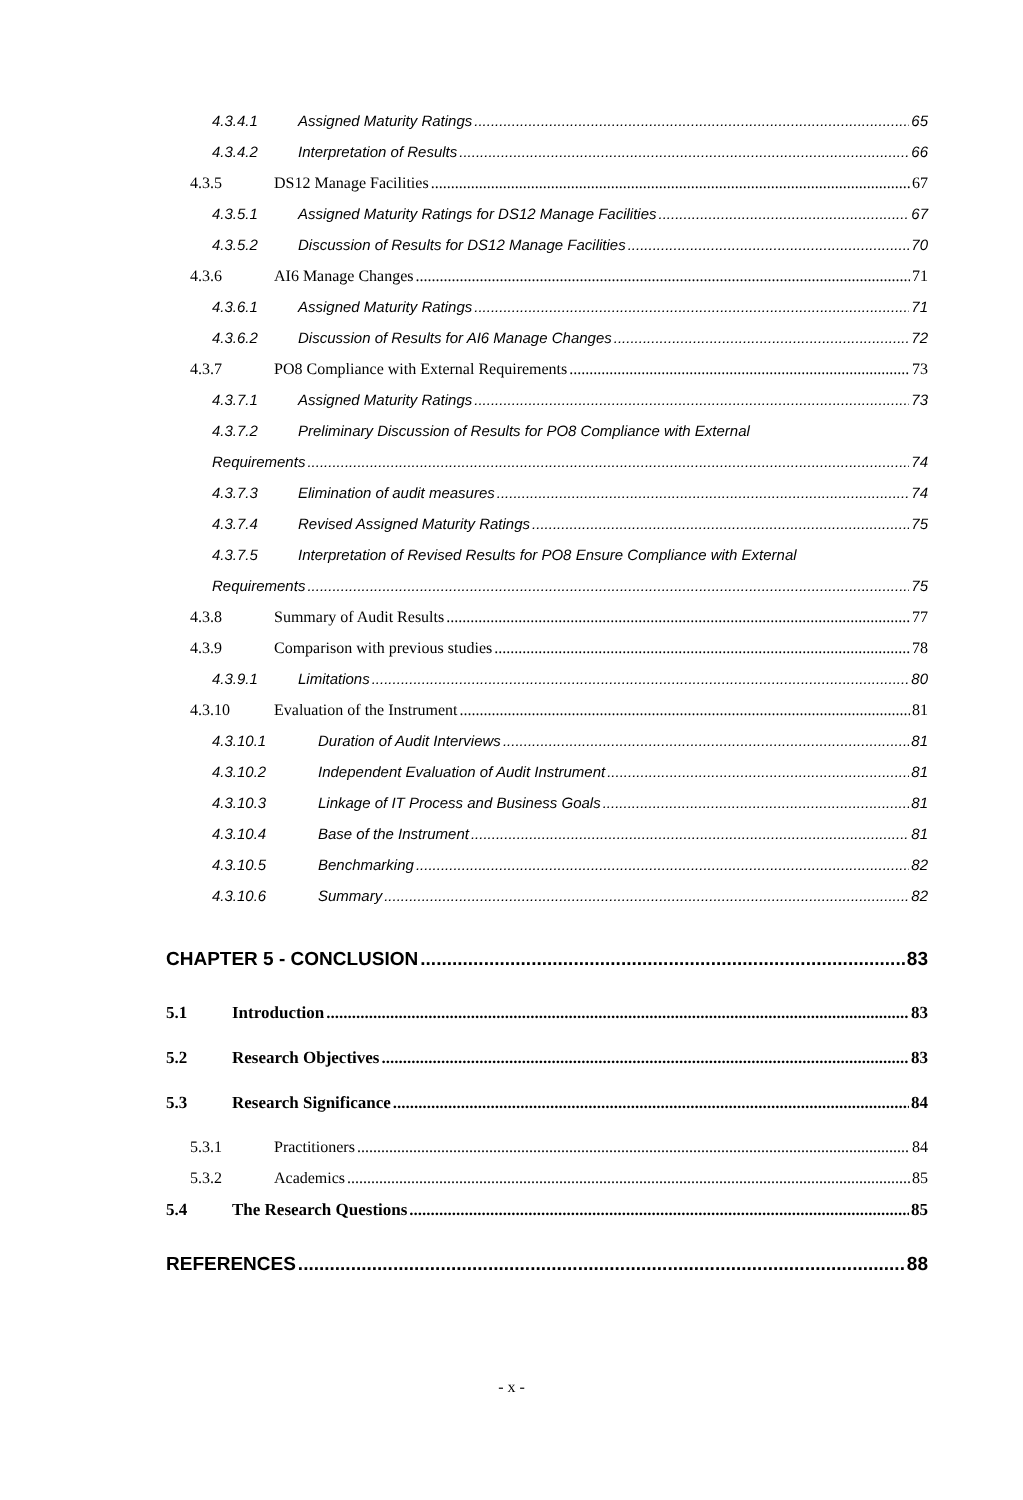4.3.4.1 Assigned Maturity Ratings 65
4.3.4.2 Interpretation of Results 66
4.3.5 DS12 Manage Facilities 67
4.3.5.1 Assigned Maturity Ratings for DS12 Manage Facilities 67
4.3.5.2 Discussion of Results for DS12 Manage Facilities 70
4.3.6 AI6 Manage Changes 71
4.3.6.1 Assigned Maturity Ratings 71
4.3.6.2 Discussion of Results for AI6 Manage Changes 72
4.3.7 PO8 Compliance with External Requirements 73
4.3.7.1 Assigned Maturity Ratings 73
4.3.7.2 Preliminary Discussion of Results for PO8 Compliance with External
Requirements 74
4.3.7.3 Elimination of audit measures 74
4.3.7.4 Revised Assigned Maturity Ratings 75
4.3.7.5 Interpretation of Revised Results for PO8 Ensure Compliance with External
Requirements 75
4.3.8 Summary of Audit Results 77
4.3.9 Comparison with previous studies 78
4.3.9.1 Limitations 80
4.3.10 Evaluation of the Instrument 81
4.3.10.1 Duration of Audit Interviews 81
4.3.10.2 Independent Evaluation of Audit Instrument 81
4.3.10.3 Linkage of IT Process and Business Goals 81
4.3.10.4 Base of the Instrument 81
4.3.10.5 Benchmarking 82
4.3.10.6 Summary 82
CHAPTER 5 - CONCLUSION 83
5.1 Introduction 83
5.2 Research Objectives 83
5.3 Research Significance 84
5.3.1 Practitioners 84
5.3.2 Academics 85
5.4 The Research Questions 85
REFERENCES 88
- x -